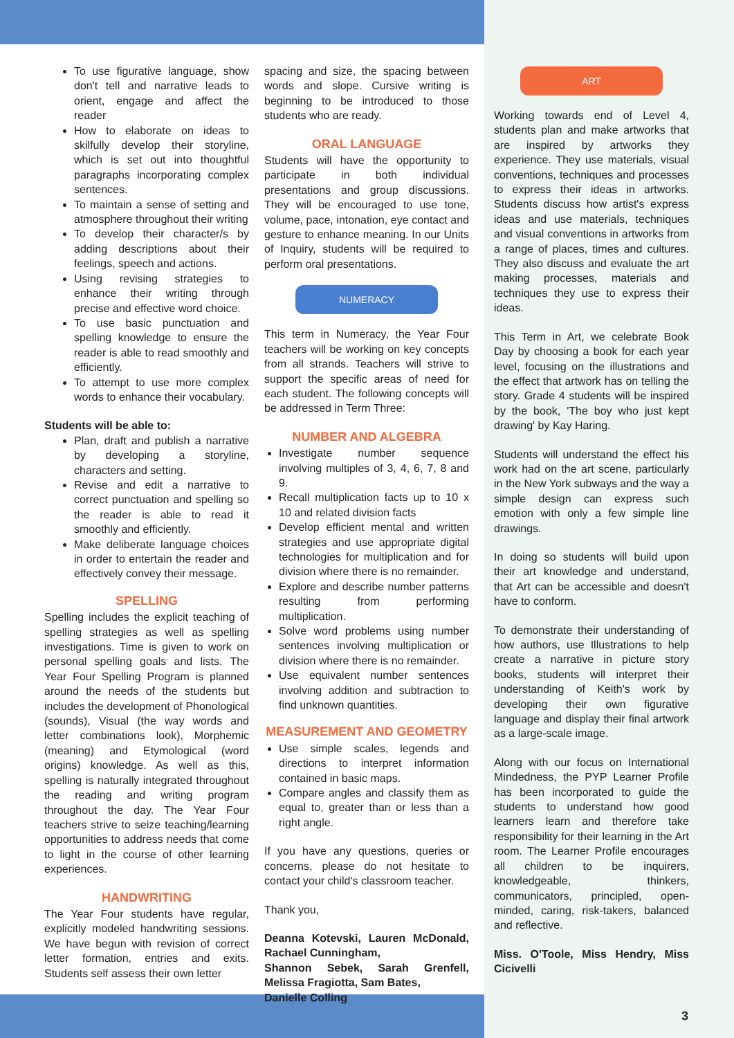To use figurative language, show don't tell and narrative leads to orient, engage and affect the reader
How to elaborate on ideas to skilfully develop their storyline, which is set out into thoughtful paragraphs incorporating complex sentences.
To maintain a sense of setting and atmosphere throughout their writing
To develop their character/s by adding descriptions about their feelings, speech and actions.
Using revising strategies to enhance their writing through precise and effective word choice.
To use basic punctuation and spelling knowledge to ensure the reader is able to read smoothly and efficiently.
To attempt to use more complex words to enhance their vocabulary.
Students will be able to:
Plan, draft and publish a narrative by developing a storyline, characters and setting.
Revise and edit a narrative to correct punctuation and spelling so the reader is able to read it smoothly and efficiently.
Make deliberate language choices in order to entertain the reader and effectively convey their message.
SPELLING
Spelling includes the explicit teaching of spelling strategies as well as spelling investigations. Time is given to work on personal spelling goals and lists. The Year Four Spelling Program is planned around the needs of the students but includes the development of Phonological (sounds), Visual (the way words and letter combinations look), Morphemic (meaning) and Etymological (word origins) knowledge. As well as this, spelling is naturally integrated throughout the reading and writing program throughout the day. The Year Four teachers strive to seize teaching/learning opportunities to address needs that come to light in the course of other learning experiences.
HANDWRITING
The Year Four students have regular, explicitly modeled handwriting sessions. We have begun with revision of correct letter formation, entries and exits. Students self assess their own letter
spacing and size, the spacing between words and slope. Cursive writing is beginning to be introduced to those students who are ready.
ORAL LANGUAGE
Students will have the opportunity to participate in both individual presentations and group discussions. They will be encouraged to use tone, volume, pace, intonation, eye contact and gesture to enhance meaning. In our Units of Inquiry, students will be required to perform oral presentations.
NUMERACY
This term in Numeracy, the Year Four teachers will be working on key concepts from all strands. Teachers will strive to support the specific areas of need for each student. The following concepts will be addressed in Term Three:
NUMBER AND ALGEBRA
Investigate number sequence involving multiples of 3, 4, 6, 7, 8 and 9.
Recall multiplication facts up to 10 x 10 and related division facts
Develop efficient mental and written strategies and use appropriate digital technologies for multiplication and for division where there is no remainder.
Explore and describe number patterns resulting from performing multiplication.
Solve word problems using number sentences involving multiplication or division where there is no remainder.
Use equivalent number sentences involving addition and subtraction to find unknown quantities.
MEASUREMENT AND GEOMETRY
Use simple scales, legends and directions to interpret information contained in basic maps.
Compare angles and classify them as equal to, greater than or less than a right angle.
If you have any questions, queries or concerns, please do not hesitate to contact your child's classroom teacher.
Thank you,
Deanna Kotevski, Lauren McDonald, Rachael Cunningham,
Shannon Sebek, Sarah Grenfell, Melissa Fragiotta, Sam Bates,
Danielle Colling
ART
Working towards end of Level 4, students plan and make artworks that are inspired by artworks they experience. They use materials, visual conventions, techniques and processes to express their ideas in artworks. Students discuss how artist's express ideas and use materials, techniques and visual conventions in artworks from a range of places, times and cultures. They also discuss and evaluate the art making processes, materials and techniques they use to express their ideas.
This Term in Art, we celebrate Book Day by choosing a book for each year level, focusing on the illustrations and the effect that artwork has on telling the story. Grade 4 students will be inspired by the book, 'The boy who just kept drawing' by Kay Haring.
Students will understand the effect his work had on the art scene, particularly in the New York subways and the way a simple design can express such emotion with only a few simple line drawings.
In doing so students will build upon their art knowledge and understand, that Art can be accessible and doesn't have to conform.
To demonstrate their understanding of how authors, use Illustrations to help create a narrative in picture story books, students will interpret their understanding of Keith's work by developing their own figurative language and display their final artwork as a large-scale image.
Along with our focus on International Mindedness, the PYP Learner Profile has been incorporated to guide the students to understand how good learners learn and therefore take responsibility for their learning in the Art room. The Learner Profile encourages all children to be inquirers, knowledgeable, thinkers, communicators, principled, open-minded, caring, risk-takers, balanced and reflective.
Miss. O'Toole, Miss Hendry, Miss Cicivelli
3